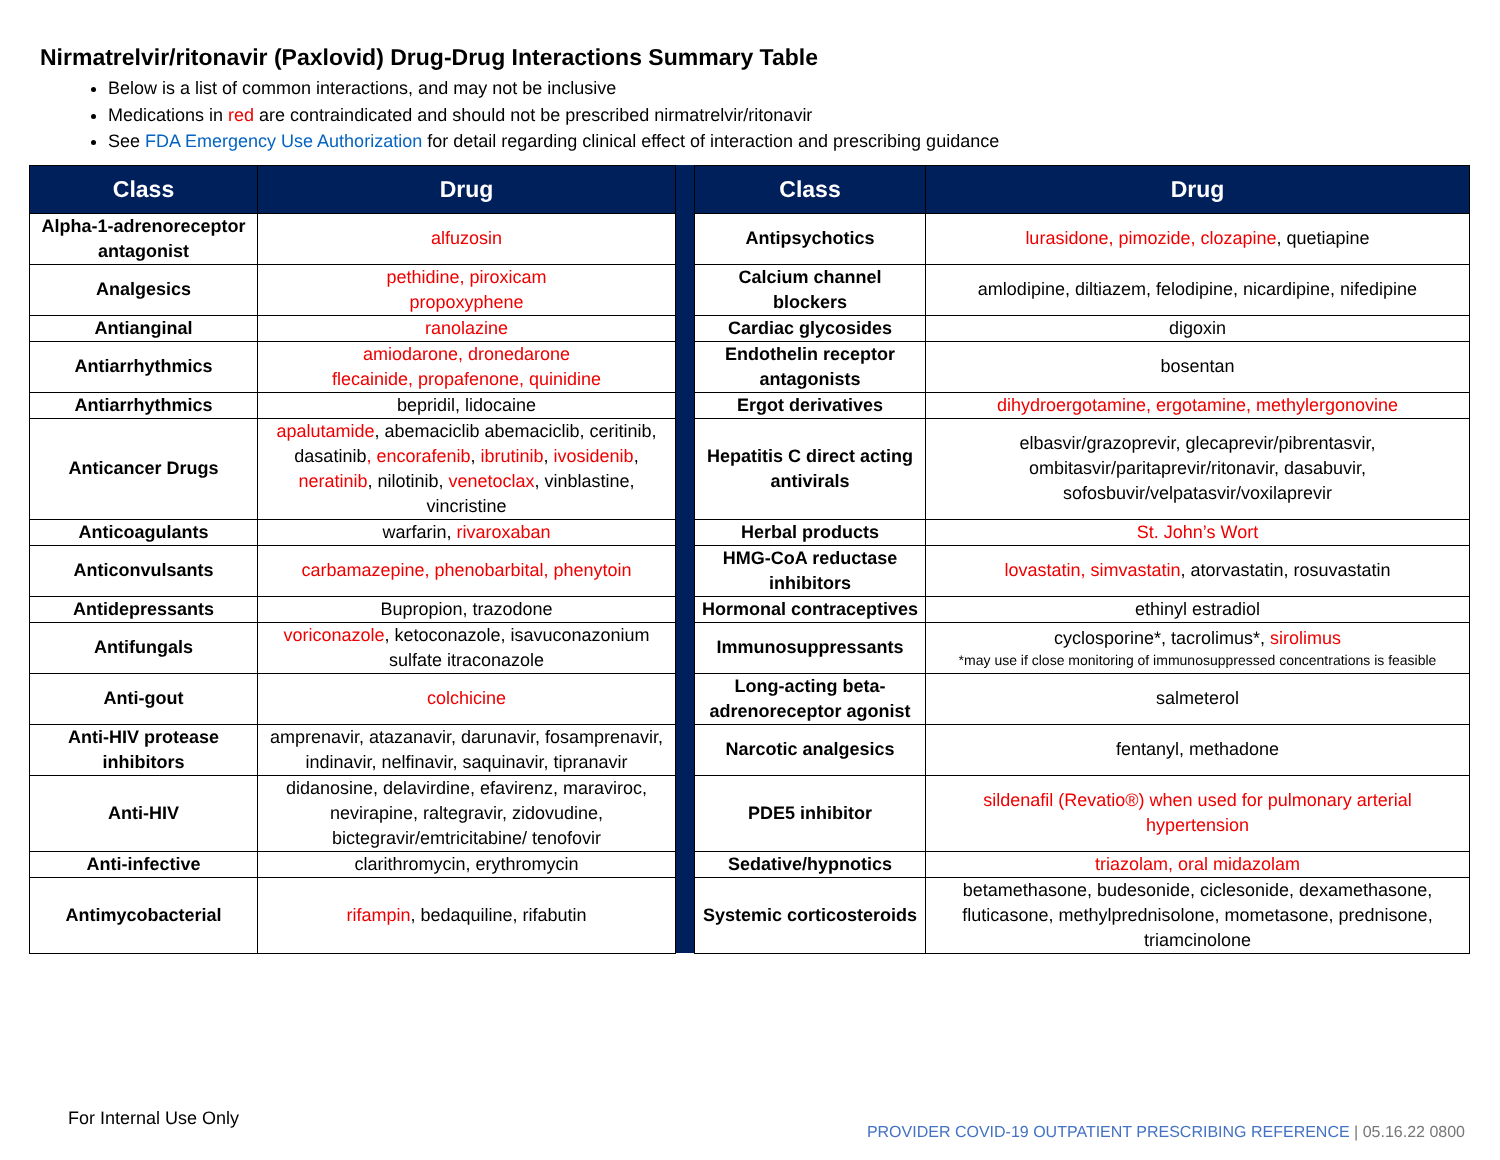Nirmatrelvir/ritonavir (Paxlovid) Drug-Drug Interactions Summary Table
Below is a list of common interactions, and may not be inclusive
Medications in red are contraindicated and should not be prescribed nirmatrelvir/ritonavir
See FDA Emergency Use Authorization for detail regarding clinical effect of interaction and prescribing guidance
| Class | Drug | | Class | Drug |
| --- | --- | --- | --- | --- |
| Alpha-1-adrenoreceptor antagonist | alfuzosin | | Antipsychotics | lurasidone, pimozide, clozapine , quetiapine |
| Analgesics | pethidine, piroxicam propoxyphene | | Calcium channel blockers | amlodipine, diltiazem, felodipine, nicardipine, nifedipine |
| Antianginal | ranolazine | | Cardiac glycosides | digoxin |
| Antiarrhythmics | amiodarone, dronedarone flecainide, propafenone, quinidine | | Endothelin receptor antagonists | bosentan |
| Antiarrhythmics | bepridil, lidocaine | | Ergot derivatives | dihydroergotamine, ergotamine, methylergonovine |
| Anticancer Drugs | apalutamide , abemaciclib abemaciclib, ceritinib, dasatinib , encorafenib , ibrutinib , ivosidenib , neratinib , nilotinib, venetoclax , vinblastine, vincristine | | Hepatitis C direct acting antivirals | elbasvir/grazoprevir, glecaprevir/pibrentasvir, ombitasvir/paritaprevir/ritonavir, dasabuvir, sofosbuvir/velpatasvir/voxilaprevir |
| Anticoagulants | warfarin, rivaroxaban | | Herbal products | St. John’s Wort |
| Anticonvulsants | carbamazepine, phenobarbital, phenytoin | | HMG-CoA reductase inhibitors | lovastatin, simvastatin , atorvastatin, rosuvastatin |
| Antidepressants | Bupropion, trazodone | | Hormonal contraceptives | ethinyl estradiol |
| Antifungals | voriconazole , ketoconazole, isavuconazonium sulfate itraconazole | | Immunosuppressants | cyclosporine*, tacrolimus*, sirolimus *may use if close monitoring of immunosuppressed concentrations is feasible |
| Anti-gout | colchicine | | Long-acting beta-adrenoreceptor agonist | salmeterol |
| Anti-HIV protease inhibitors | amprenavir, atazanavir, darunavir, fosamprenavir, indinavir, nelfinavir, saquinavir, tipranavir | | Narcotic analgesics | fentanyl, methadone |
| Anti-HIV | didanosine, delavirdine, efavirenz, maraviroc, nevirapine, raltegravir, zidovudine, bictegravir/emtricitabine/ tenofovir | | PDE5 inhibitor | sildenafil (Revatio®) when used for pulmonary arterial hypertension |
| Anti-infective | clarithromycin, erythromycin | | Sedative/hypnotics | triazolam, oral midazolam |
| Antimycobacterial | rifampin , bedaquiline, rifabutin | | Systemic corticosteroids | betamethasone, budesonide, ciclesonide, dexamethasone, fluticasone, methylprednisolone, mometasone, prednisone, triamcinolone |
For Internal Use Only
PROVIDER COVID-19 OUTPATIENT PRESCRIBING REFERENCE | 05.16.22 0800